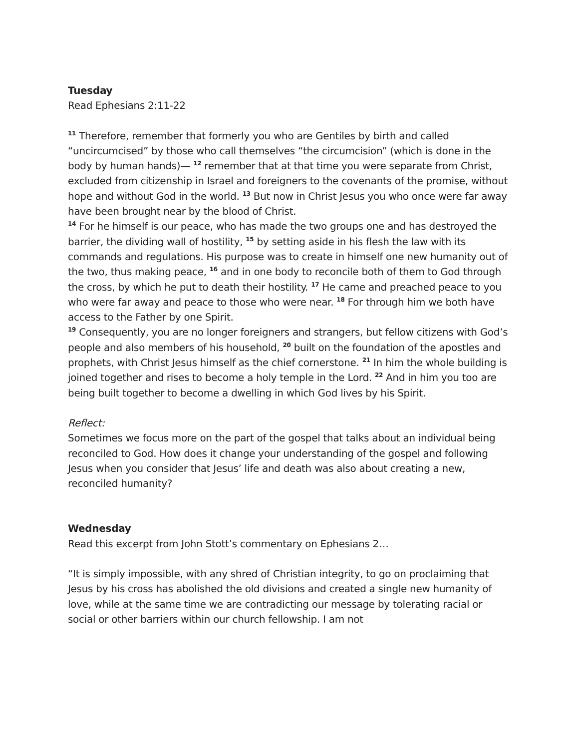Tuesday
Read Ephesians 2:11-22
<sup>11</sup> Therefore, remember that formerly you who are Gentiles by birth and called “uncircumcised” by those who call themselves “the circumcision” (which is done in the body by human hands)— <sup>12</sup> remember that at that time you were separate from Christ, excluded from citizenship in Israel and foreigners to the covenants of the promise, without hope and without God in the world. <sup>13</sup> But now in Christ Jesus you who once were far away have been brought near by the blood of Christ.
<sup>14</sup> For he himself is our peace, who has made the two groups one and has destroyed the barrier, the dividing wall of hostility, <sup>15</sup> by setting aside in his flesh the law with its commands and regulations. His purpose was to create in himself one new humanity out of the two, thus making peace, <sup>16</sup> and in one body to reconcile both of them to God through the cross, by which he put to death their hostility. <sup>17</sup> He came and preached peace to you who were far away and peace to those who were near. <sup>18</sup> For through him we both have access to the Father by one Spirit.
<sup>19</sup> Consequently, you are no longer foreigners and strangers, but fellow citizens with God’s people and also members of his household, <sup>20</sup> built on the foundation of the apostles and prophets, with Christ Jesus himself as the chief cornerstone. <sup>21</sup> In him the whole building is joined together and rises to become a holy temple in the Lord. <sup>22</sup> And in him you too are being built together to become a dwelling in which God lives by his Spirit.
Reflect:
Sometimes we focus more on the part of the gospel that talks about an individual being reconciled to God. How does it change your understanding of the gospel and following Jesus when you consider that Jesus’ life and death was also about creating a new, reconciled humanity?
Wednesday
Read this excerpt from John Stott’s commentary on Ephesians 2…
“It is simply impossible, with any shred of Christian integrity, to go on proclaiming that Jesus by his cross has abolished the old divisions and created a single new humanity of love, while at the same time we are contradicting our message by tolerating racial or social or other barriers within our church fellowship. I am not